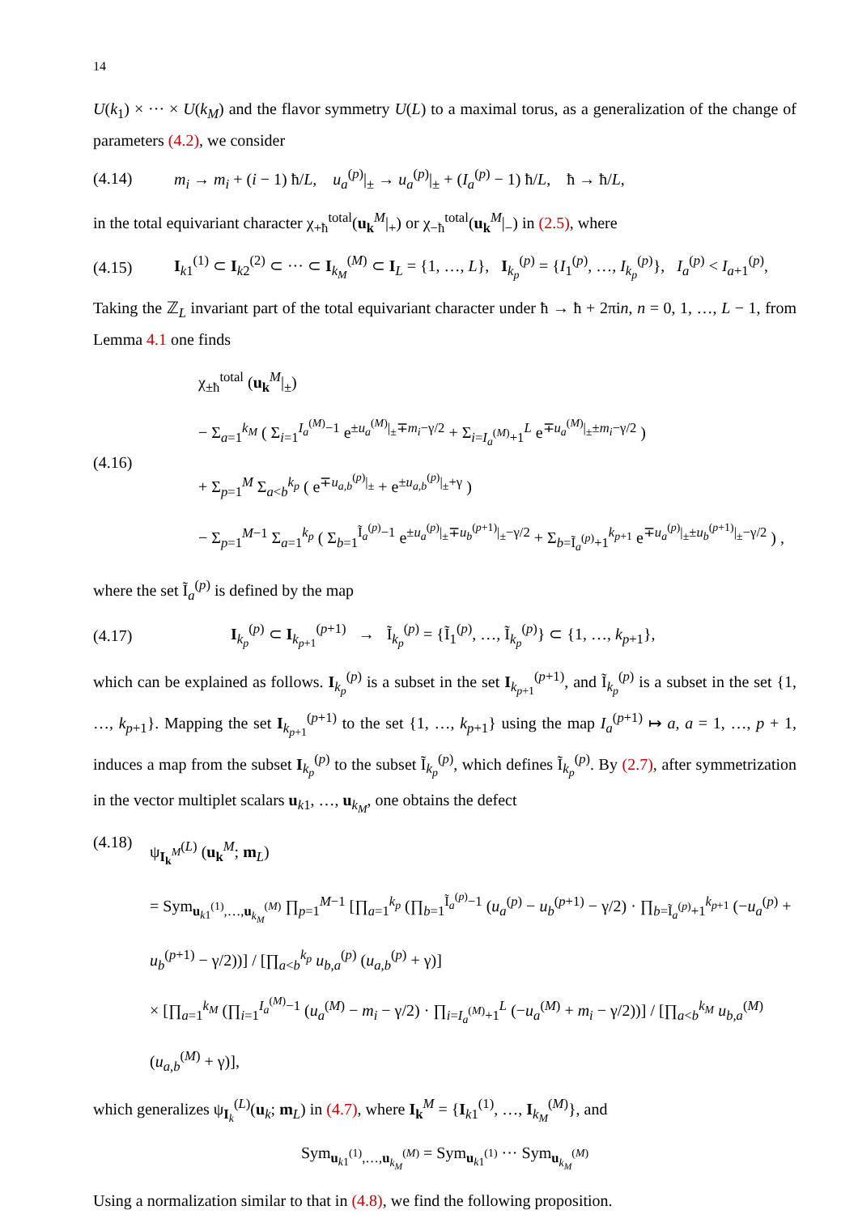14
U(k<sub>1</sub>) × ··· × U(k<sub>M</sub>) and the flavor symmetry U(L) to a maximal torus, as a generalization of the change of parameters (4.2), we consider
(4.14) m<sub>i</sub> → m<sub>i</sub> + (i − 1) ħ/L, u<sub>a</sub><sup>(p)</sup>|<sub>±</sub> → u<sub>a</sub><sup>(p)</sup>|<sub>±</sub> + (I<sub>a</sub><sup>(p)</sup> − 1) ħ/L, ħ → ħ/L,
in the total equivariant character χ<sub>+ħ</sub><sup>total</sup>(u<sub>k</sub><sup>M</sup>|<sub>+</sub>) or χ<sub>−ħ</sub><sup>total</sup>(u<sub>k</sub><sup>M</sup>|<sub>−</sub>) in (2.5), where
(4.15) I<sub>k1</sub><sup>(1)</sup> ⊂ I<sub>k2</sub><sup>(2)</sup> ⊂ ··· ⊂ I<sub>k<sub>M</sub></sub><sup>(M)</sup> ⊂ I<sub>L</sub> = {1, …, L}, I<sub>k<sub>p</sub></sub><sup>(p)</sup> = {I<sub>1</sub><sup>(p)</sup>, …, I<sub>k<sub>p</sub></sub><sup>(p)</sup>}, I<sub>a</sub><sup>(p)</sup> < I<sub>a+1</sub><sup>(p)</sup>,
Taking the ℤ<sub>L</sub> invariant part of the total equivariant character under ħ → ħ + 2πin, n = 0, 1, …, L − 1, from Lemma 4.1 one finds
(4.16) χ<sub>±ħ</sub><sup>total</sup> (u<sub>k</sub><sup>M</sup>|<sub>±</sub>)
− Σ<sub>a=1</sub><sup>k<sub>M</sub></sup> ( Σ<sub>i=1</sub><sup>I<sub>a</sub><sup>(M)</sup>−1</sup> e<sup>±u<sub>a</sub><sup>(M)</sup>|<sub>±</sub>∓m<sub>i</sub>−γ/2</sup> + Σ<sub>i=I<sub>a</sub><sup>(M)</sup>+1</sub><sup>L</sup> e<sup>∓u<sub>a</sub><sup>(M)</sup>|<sub>±</sub>±m<sub>i</sub>−γ/2</sup> )
+ Σ<sub>p=1</sub><sup>M</sup> Σ<sub>a<b</sub><sup>k<sub>p</sub></sup> ( e<sup>∓u<sub>a,b</sub><sup>(p)</sup>|<sub>±</sub></sup> + e<sup>±u<sub>a,b</sub><sup>(p)</sup>|<sub>±</sub>+γ</sup> )
− Σ<sub>p=1</sub><sup>M−1</sup> Σ<sub>a=1</sub><sup>k<sub>p</sub></sup> ( Σ<sub>b=1</sub><sup>Ĩ<sub>a</sub><sup>(p)</sup>−1</sup> e<sup>±u<sub>a</sub><sup>(p)</sup>|<sub>±</sub>∓u<sub>b</sub><sup>(p+1)</sup>|<sub>±</sub>−γ/2</sup> + Σ<sub>b=Ĩ<sub>a</sub><sup>(p)</sup>+1</sub><sup>k<sub>p+1</sub></sup> e<sup>∓u<sub>a</sub><sup>(p)</sup>|<sub>±</sub>±u<sub>b</sub><sup>(p+1)</sup>|<sub>±</sub>−γ/2</sup> ) ,
where the set Ĩ<sub>a</sub><sup>(p)</sup> is defined by the map
(4.17) I<sub>k<sub>p</sub></sub><sup>(p)</sup> ⊂ I<sub>k<sub>p+1</sub></sub><sup>(p+1)</sup> → Ĩ<sub>k<sub>p</sub></sub><sup>(p)</sup> = {Ĩ<sub>1</sub><sup>(p)</sup>, …, Ĩ<sub>k<sub>p</sub></sub><sup>(p)</sup>} ⊂ {1, …, k<sub>p+1</sub>},
which can be explained as follows. I<sub>k<sub>p</sub></sub><sup>(p)</sup> is a subset in the set I<sub>k<sub>p+1</sub></sub><sup>(p+1)</sup>, and Ĩ<sub>k<sub>p</sub></sub><sup>(p)</sup> is a subset in the set {1, …, k<sub>p+1</sub>}. Mapping the set I<sub>k<sub>p+1</sub></sub><sup>(p+1)</sup> to the set {1, …, k<sub>p+1</sub>} using the map I<sub>a</sub><sup>(p+1)</sup> ↦ a, a = 1, …, p + 1, induces a map from the subset I<sub>k<sub>p</sub></sub><sup>(p)</sup> to the subset Ĩ<sub>k<sub>p</sub></sub><sup>(p)</sup>, which defines Ĩ<sub>k<sub>p</sub></sub><sup>(p)</sup>. By (2.7), after symmetrization in the vector multiplet scalars u<sub>k1</sub>, …, u<sub>k<sub>M</sub></sub>, one obtains the defect
(4.18) ψ<sub>I<sub>k</sub><sup>M</sup></sub><sup>(L)</sup> (u<sub>k</sub><sup>M</sup>; m<sub>L</sub>)
= Sym<sub>u<sub>k1</sub><sup>(1)</sup>,…,u<sub>k<sub>M</sub></sub><sup>(M)</sup></sub> ∏<sub>p=1</sub><sup>M−1</sup> [∏<sub>a=1</sub><sup>k<sub>p</sub></sup> (∏<sub>b=1</sub><sup>Ĩ<sub>a</sub><sup>(p)</sup>−1</sup> (u<sub>a</sub><sup>(p)</sup> − u<sub>b</sub><sup>(p+1)</sup> − γ/2) · ∏<sub>b=Ĩ<sub>a</sub><sup>(p)</sup>+1</sub><sup>k<sub>p+1</sub></sup> (−u<sub>a</sub><sup>(p)</sup> + u<sub>b</sub><sup>(p+1)</sup> − γ/2))] / [∏<sub>a<b</sub><sup>k<sub>p</sub></sup> u<sub>b,a</sub><sup>(p)</sup> (u<sub>a,b</sub><sup>(p)</sup> + γ)]
× [∏<sub>a=1</sub><sup>k<sub>M</sub></sup> (∏<sub>i=1</sub><sup>I<sub>a</sub><sup>(M)</sup>−1</sup> (u<sub>a</sub><sup>(M)</sup> − m<sub>i</sub> − γ/2) · ∏<sub>i=I<sub>a</sub><sup>(M)</sup>+1</sub><sup>L</sup> (−u<sub>a</sub><sup>(M)</sup> + m<sub>i</sub> − γ/2))] / [∏<sub>a<b</sub><sup>k<sub>M</sub></sup> u<sub>b,a</sub><sup>(M)</sup> (u<sub>a,b</sub><sup>(M)</sup> + γ)],
which generalizes ψ<sub>I<sub>k</sub></sub><sup>(L)</sup>(u<sub>k</sub>; m<sub>L</sub>) in (4.7), where I<sub>k</sub><sup>M</sup> = {I<sub>k1</sub><sup>(1)</sup>, …, I<sub>k<sub>M</sub></sub><sup>(M)</sup>}, and
Sym<sub>u<sub>k1</sub><sup>(1)</sup>,…,u<sub>k<sub>M</sub></sub><sup>(M)</sup></sub> = Sym<sub>u<sub>k1</sub><sup>(1)</sup></sub> ··· Sym<sub>u<sub>k<sub>M</sub></sub><sup>(M)</sup></sub>
Using a normalization similar to that in (4.8), we find the following proposition.